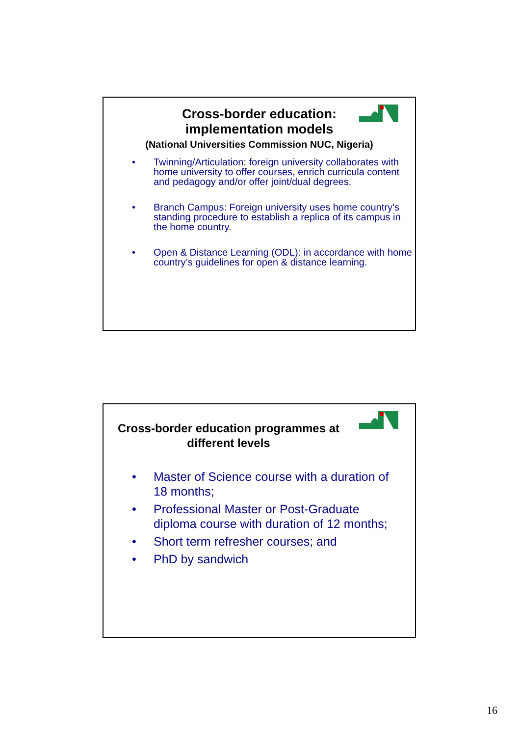Cross-border education:
implementation models
(National Universities Commission NUC, Nigeria)
• Twinning/Articulation: foreign university collaborates with home university to offer courses, enrich curricula content and pedagogy and/or offer joint/dual degrees.
• Branch Campus: Foreign university uses home country’s standing procedure to establish a replica of its campus in the home country.
• Open & Distance Learning (ODL): in accordance with home country’s guidelines for open & distance learning.
Cross-border education programmes at different levels
• Master of Science course with a duration of 18 months;
• Professional Master or Post-Graduate diploma course with duration of 12 months;
• Short term refresher courses; and
• PhD by sandwich
16